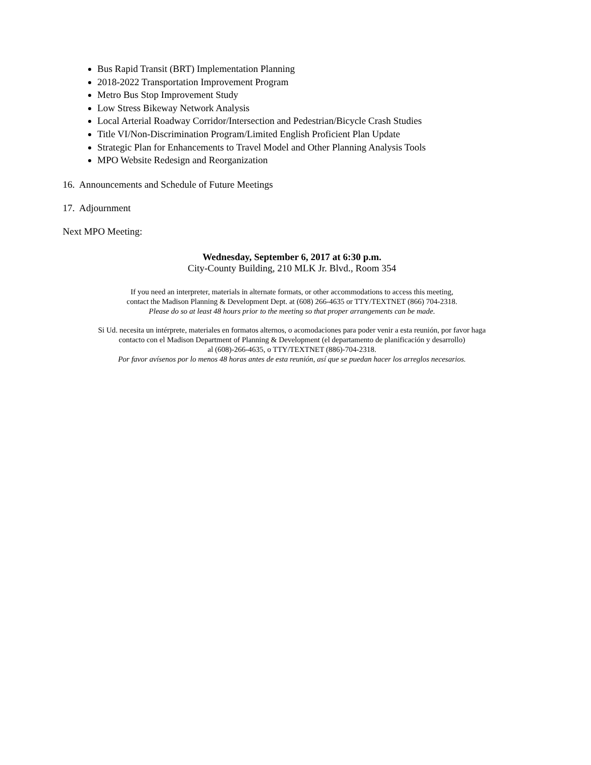Bus Rapid Transit (BRT) Implementation Planning
2018-2022 Transportation Improvement Program
Metro Bus Stop Improvement Study
Low Stress Bikeway Network Analysis
Local Arterial Roadway Corridor/Intersection and Pedestrian/Bicycle Crash Studies
Title VI/Non-Discrimination Program/Limited English Proficient Plan Update
Strategic Plan for Enhancements to Travel Model and Other Planning Analysis Tools
MPO Website Redesign and Reorganization
16. Announcements and Schedule of Future Meetings
17. Adjournment
Next MPO Meeting:
Wednesday, September 6, 2017 at 6:30 p.m.
City-County Building, 210 MLK Jr. Blvd., Room 354
If you need an interpreter, materials in alternate formats, or other accommodations to access this meeting,
contact the Madison Planning & Development Dept. at (608) 266-4635 or TTY/TEXTNET (866) 704-2318.
Please do so at least 48 hours prior to the meeting so that proper arrangements can be made.
Si Ud. necesita un intérprete, materiales en formatos alternos, o acomodaciones para poder venir a esta reunión, por favor haga
contacto con el Madison Department of Planning & Development (el departamento de planificación y desarrollo)
al (608)-266-4635, o TTY/TEXTNET (886)-704-2318.
Por favor avísenos por lo menos 48 horas antes de esta reunión, así que se puedan hacer los arreglos necesarios.